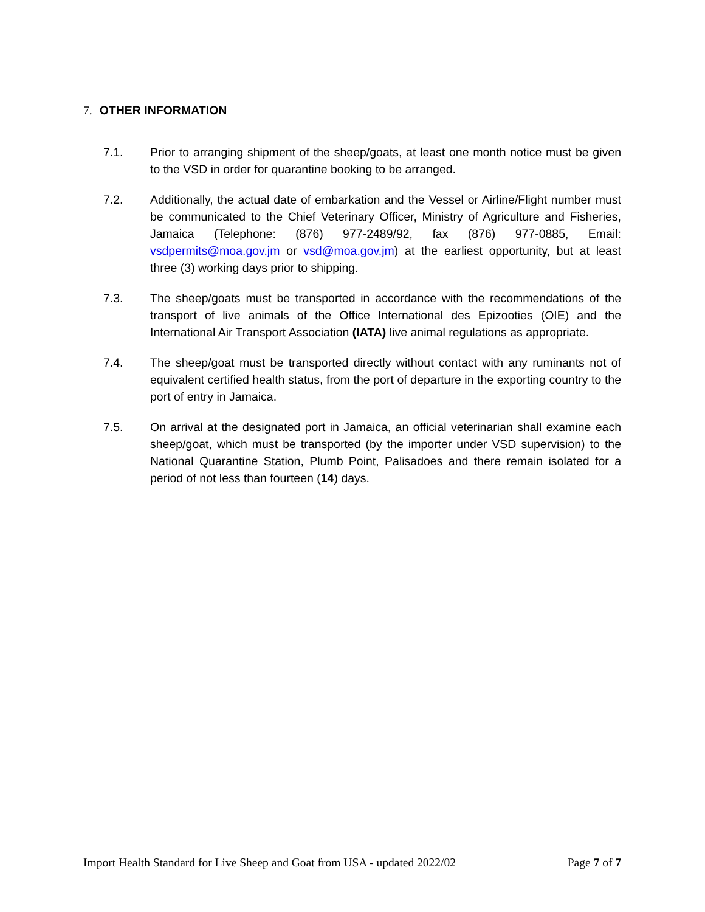7. OTHER INFORMATION
7.1. Prior to arranging shipment of the sheep/goats, at least one month notice must be given to the VSD in order for quarantine booking to be arranged.
7.2. Additionally, the actual date of embarkation and the Vessel or Airline/Flight number must be communicated to the Chief Veterinary Officer, Ministry of Agriculture and Fisheries, Jamaica (Telephone: (876) 977-2489/92, fax (876) 977-0885, Email: vsdpermits@moa.gov.jm or vsd@moa.gov.jm) at the earliest opportunity, but at least three (3) working days prior to shipping.
7.3. The sheep/goats must be transported in accordance with the recommendations of the transport of live animals of the Office International des Epizooties (OIE) and the International Air Transport Association (IATA) live animal regulations as appropriate.
7.4. The sheep/goat must be transported directly without contact with any ruminants not of equivalent certified health status, from the port of departure in the exporting country to the port of entry in Jamaica.
7.5. On arrival at the designated port in Jamaica, an official veterinarian shall examine each sheep/goat, which must be transported (by the importer under VSD supervision) to the National Quarantine Station, Plumb Point, Palisadoes and there remain isolated for a period of not less than fourteen (14) days.
Import Health Standard for Live Sheep and Goat from USA - updated 2022/02 Page 7 of 7